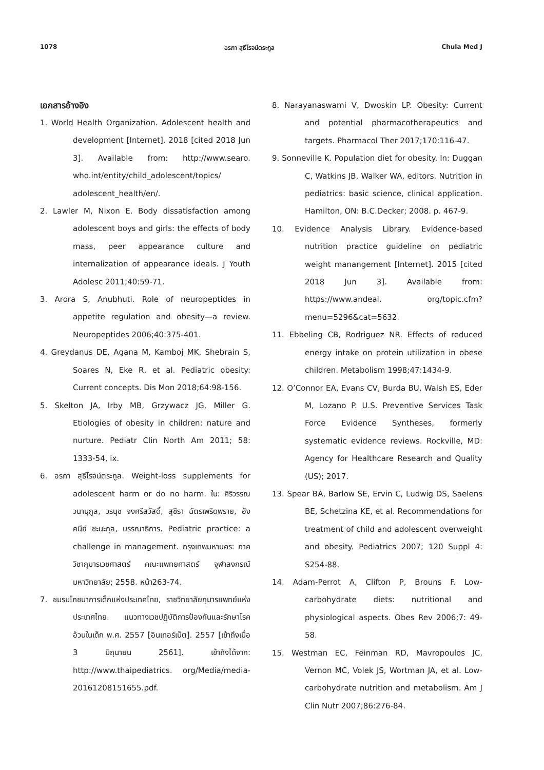1078 อรภา สุธีโรจน์ตระกูล Chula Med J
เอกสารอ้างอิง
1. World Health Organization. Adolescent health and development [Internet]. 2018 [cited 2018 Jun 3]. Available from: http://www.searo. who.int/entity/child_adolescent/topics/ adolescent_health/en/.
2. Lawler M, Nixon E. Body dissatisfaction among adolescent boys and girls: the effects of body mass, peer appearance culture and internalization of appearance ideals. J Youth Adolesc 2011;40:59-71.
3. Arora S, Anubhuti. Role of neuropeptides in appetite regulation and obesity—a review. Neuropeptides 2006;40:375-401.
4. Greydanus DE, Agana M, Kamboj MK, Shebrain S, Soares N, Eke R, et al. Pediatric obesity: Current concepts. Dis Mon 2018;64:98-156.
5. Skelton JA, Irby MB, Grzywacz JG, Miller G. Etiologies of obesity in children: nature and nurture. Pediatr Clin North Am 2011; 58: 1333-54, ix.
6. อรภา สุธีโรจน์ตระกูล. Weight-loss supplements for adolescent harm or do no harm. ใน: ศิริวรรณ วนานุกูล, วรนุช จงศรีสวัสดิ์, สุชีรา ฉัตรเพริดพราย, อังคนีย์ ชะนะกุล, บรรณาธิการ. Pediatric practice: a challenge in management. กรุงเทพมหานคร: ภาควิชากุมารเวชศาสตร์ คณะแพทยศาสตร์ จุฬาลงกรณ์มหาวิทยาลัย; 2558. หน้า263-74.
7. ชมรมโภชนาการเด็กแห่งประเทศไทย, ราชวิทยาลัยกุมารแพทย์แห่งประเทศไทย. แนวทางเวชปฏิบัติการป้องกันและรักษาโรคอ้วนในเด็ก พ.ศ. 2557 [อินเทอร์เน็ต]. 2557 [เข้าถึงเมื่อ 3 มิถุนายน 2561]. เข้าถึงได้จาก: http://www.thaipediatrics. org/Media/media-20161208151655.pdf.
8. Narayanaswami V, Dwoskin LP. Obesity: Current and potential pharmacotherapeutics and targets. Pharmacol Ther 2017;170:116-47.
9. Sonneville K. Population diet for obesity. In: Duggan C, Watkins JB, Walker WA, editors. Nutrition in pediatrics: basic science, clinical application. Hamilton, ON: B.C.Decker; 2008. p. 467-9.
10. Evidence Analysis Library. Evidence-based nutrition practice guideline on pediatric weight manangement [Internet]. 2015 [cited 2018 Jun 3]. Available from: https://www.andeal. org/topic.cfm?menu=5296&cat=5632.
11. Ebbeling CB, Rodriguez NR. Effects of reduced energy intake on protein utilization in obese children. Metabolism 1998;47:1434-9.
12. O’Connor EA, Evans CV, Burda BU, Walsh ES, Eder M, Lozano P. U.S. Preventive Services Task Force Evidence Syntheses, formerly systematic evidence reviews. Rockville, MD: Agency for Healthcare Research and Quality (US); 2017.
13. Spear BA, Barlow SE, Ervin C, Ludwig DS, Saelens BE, Schetzina KE, et al. Recommendations for treatment of child and adolescent overweight and obesity. Pediatrics 2007; 120 Suppl 4: S254-88.
14. Adam-Perrot A, Clifton P, Brouns F. Low-carbohydrate diets: nutritional and physiological aspects. Obes Rev 2006;7: 49-58.
15. Westman EC, Feinman RD, Mavropoulos JC, Vernon MC, Volek JS, Wortman JA, et al. Low-carbohydrate nutrition and metabolism. Am J Clin Nutr 2007;86:276-84.